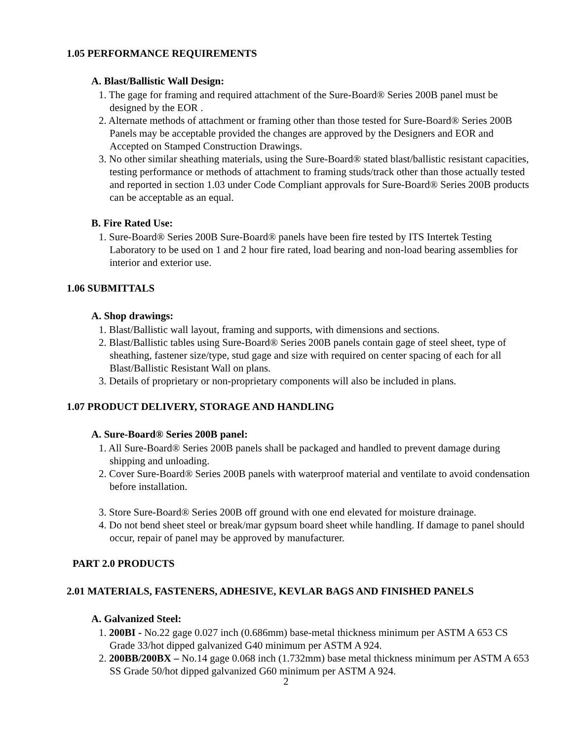1.05 PERFORMANCE REQUIREMENTS
A. Blast/Ballistic Wall Design:
1. The gage for framing and required attachment of the Sure-Board® Series 200B panel must be designed by the EOR .
2. Alternate methods of attachment or framing other than those tested for Sure-Board® Series 200B Panels may be acceptable provided the changes are approved by the Designers and EOR and Accepted on Stamped Construction Drawings.
3. No other similar sheathing materials, using the Sure-Board® stated blast/ballistic resistant capacities, testing performance or methods of attachment to framing studs/track other than those actually tested and reported in section 1.03 under Code Compliant approvals for Sure-Board® Series 200B products can be acceptable as an equal.
B. Fire Rated Use:
1. Sure-Board® Series 200B Sure-Board® panels have been fire tested by ITS Intertek Testing Laboratory to be used on 1 and 2 hour fire rated, load bearing and non-load bearing assemblies for interior and exterior use.
1.06 SUBMITTALS
A. Shop drawings:
1. Blast/Ballistic wall layout, framing and supports, with dimensions and sections.
2. Blast/Ballistic tables using Sure-Board® Series 200B panels contain gage of steel sheet, type of sheathing, fastener size/type, stud gage and size with required on center spacing of each for all Blast/Ballistic Resistant Wall on plans.
3. Details of proprietary or non-proprietary components will also be included in plans.
1.07 PRODUCT DELIVERY, STORAGE AND HANDLING
A. Sure-Board® Series 200B panel:
1. All Sure-Board® Series 200B panels shall be packaged and handled to prevent damage during shipping and unloading.
2. Cover Sure-Board® Series 200B panels with waterproof material and ventilate to avoid condensation before installation.
3. Store Sure-Board® Series 200B off ground with one end elevated for moisture drainage.
4. Do not bend sheet steel or break/mar gypsum board sheet while handling. If damage to panel should occur, repair of panel may be approved by manufacturer.
PART 2.0 PRODUCTS
2.01 MATERIALS, FASTENERS, ADHESIVE, KEVLAR BAGS AND FINISHED PANELS
A. Galvanized Steel:
1. 200BI - No.22 gage 0.027 inch (0.686mm) base-metal thickness minimum per ASTM A 653 CS Grade 33/hot dipped galvanized G40 minimum per ASTM A 924.
2. 200BB/200BX – No.14 gage 0.068 inch (1.732mm) base metal thickness minimum per ASTM A 653 SS Grade 50/hot dipped galvanized G60 minimum per ASTM A 924.
2